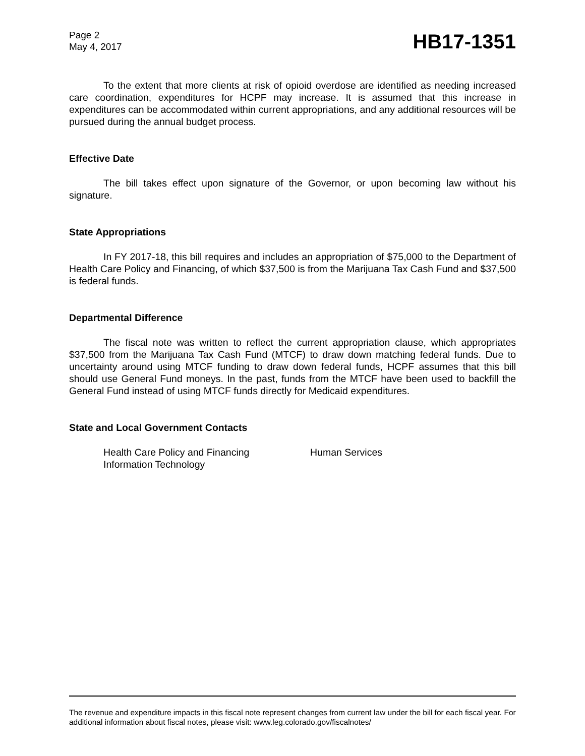Page 2
May 4, 2017
HB17-1351
To the extent that more clients at risk of opioid overdose are identified as needing increased care coordination, expenditures for HCPF may increase. It is assumed that this increase in expenditures can be accommodated within current appropriations, and any additional resources will be pursued during the annual budget process.
Effective Date
The bill takes effect upon signature of the Governor, or upon becoming law without his signature.
State Appropriations
In FY 2017-18, this bill requires and includes an appropriation of $75,000 to the Department of Health Care Policy and Financing, of which $37,500 is from the Marijuana Tax Cash Fund and $37,500 is federal funds.
Departmental Difference
The fiscal note was written to reflect the current appropriation clause, which appropriates $37,500 from the Marijuana Tax Cash Fund (MTCF) to draw down matching federal funds. Due to uncertainty around using MTCF funding to draw down federal funds, HCPF assumes that this bill should use General Fund moneys. In the past, funds from the MTCF have been used to backfill the General Fund instead of using MTCF funds directly for Medicaid expenditures.
State and Local Government Contacts
Health Care Policy and Financing
Information Technology
Human Services
The revenue and expenditure impacts in this fiscal note represent changes from current law under the bill for each fiscal year. For additional information about fiscal notes, please visit: www.leg.colorado.gov/fiscalnotes/